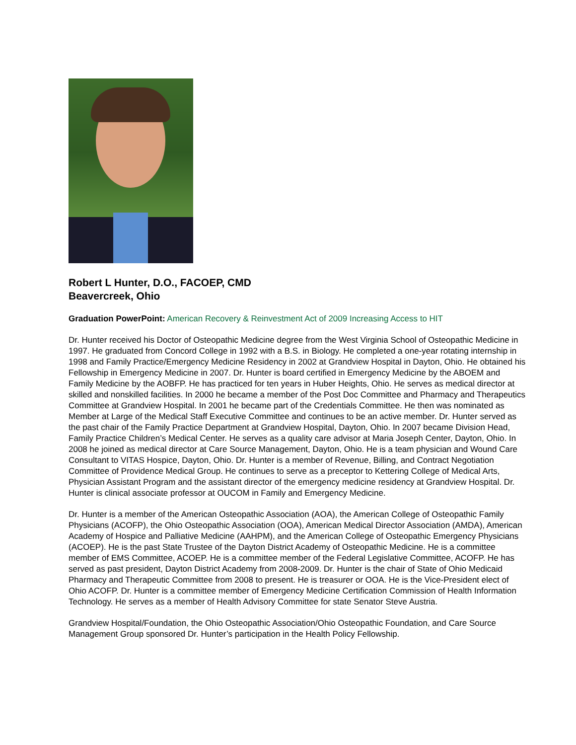Robert L Hunter, D.O., FACOEP, CMD
Beavercreek, Ohio
Graduation PowerPoint: American Recovery & Reinvestment Act of 2009 Increasing Access to HIT
Dr. Hunter received his Doctor of Osteopathic Medicine degree from the West Virginia School of Osteopathic Medicine in 1997. He graduated from Concord College in 1992 with a B.S. in Biology. He completed a one-year rotating internship in 1998 and Family Practice/Emergency Medicine Residency in 2002 at Grandview Hospital in Dayton, Ohio. He obtained his Fellowship in Emergency Medicine in 2007. Dr. Hunter is board certified in Emergency Medicine by the ABOEM and Family Medicine by the AOBFP. He has practiced for ten years in Huber Heights, Ohio. He serves as medical director at skilled and nonskilled facilities. In 2000 he became a member of the Post Doc Committee and Pharmacy and Therapeutics Committee at Grandview Hospital. In 2001 he became part of the Credentials Committee. He then was nominated as Member at Large of the Medical Staff Executive Committee and continues to be an active member. Dr. Hunter served as the past chair of the Family Practice Department at Grandview Hospital, Dayton, Ohio. In 2007 became Division Head, Family Practice Children’s Medical Center. He serves as a quality care advisor at Maria Joseph Center, Dayton, Ohio. In 2008 he joined as medical director at Care Source Management, Dayton, Ohio. He is a team physician and Wound Care Consultant to VITAS Hospice, Dayton, Ohio. Dr. Hunter is a member of Revenue, Billing, and Contract Negotiation Committee of Providence Medical Group. He continues to serve as a preceptor to Kettering College of Medical Arts, Physician Assistant Program and the assistant director of the emergency medicine residency at Grandview Hospital. Dr. Hunter is clinical associate professor at OUCOM in Family and Emergency Medicine.
Dr. Hunter is a member of the American Osteopathic Association (AOA), the American College of Osteopathic Family Physicians (ACOFP), the Ohio Osteopathic Association (OOA), American Medical Director Association (AMDA), American Academy of Hospice and Palliative Medicine (AAHPM), and the American College of Osteopathic Emergency Physicians (ACOEP). He is the past State Trustee of the Dayton District Academy of Osteopathic Medicine. He is a committee member of EMS Committee, ACOEP. He is a committee member of the Federal Legislative Committee, ACOFP. He has served as past president, Dayton District Academy from 2008-2009. Dr. Hunter is the chair of State of Ohio Medicaid Pharmacy and Therapeutic Committee from 2008 to present. He is treasurer or OOA. He is the Vice-President elect of Ohio ACOFP. Dr. Hunter is a committee member of Emergency Medicine Certification Commission of Health Information Technology. He serves as a member of Health Advisory Committee for state Senator Steve Austria.
Grandview Hospital/Foundation, the Ohio Osteopathic Association/Ohio Osteopathic Foundation, and Care Source Management Group sponsored Dr. Hunter’s participation in the Health Policy Fellowship.